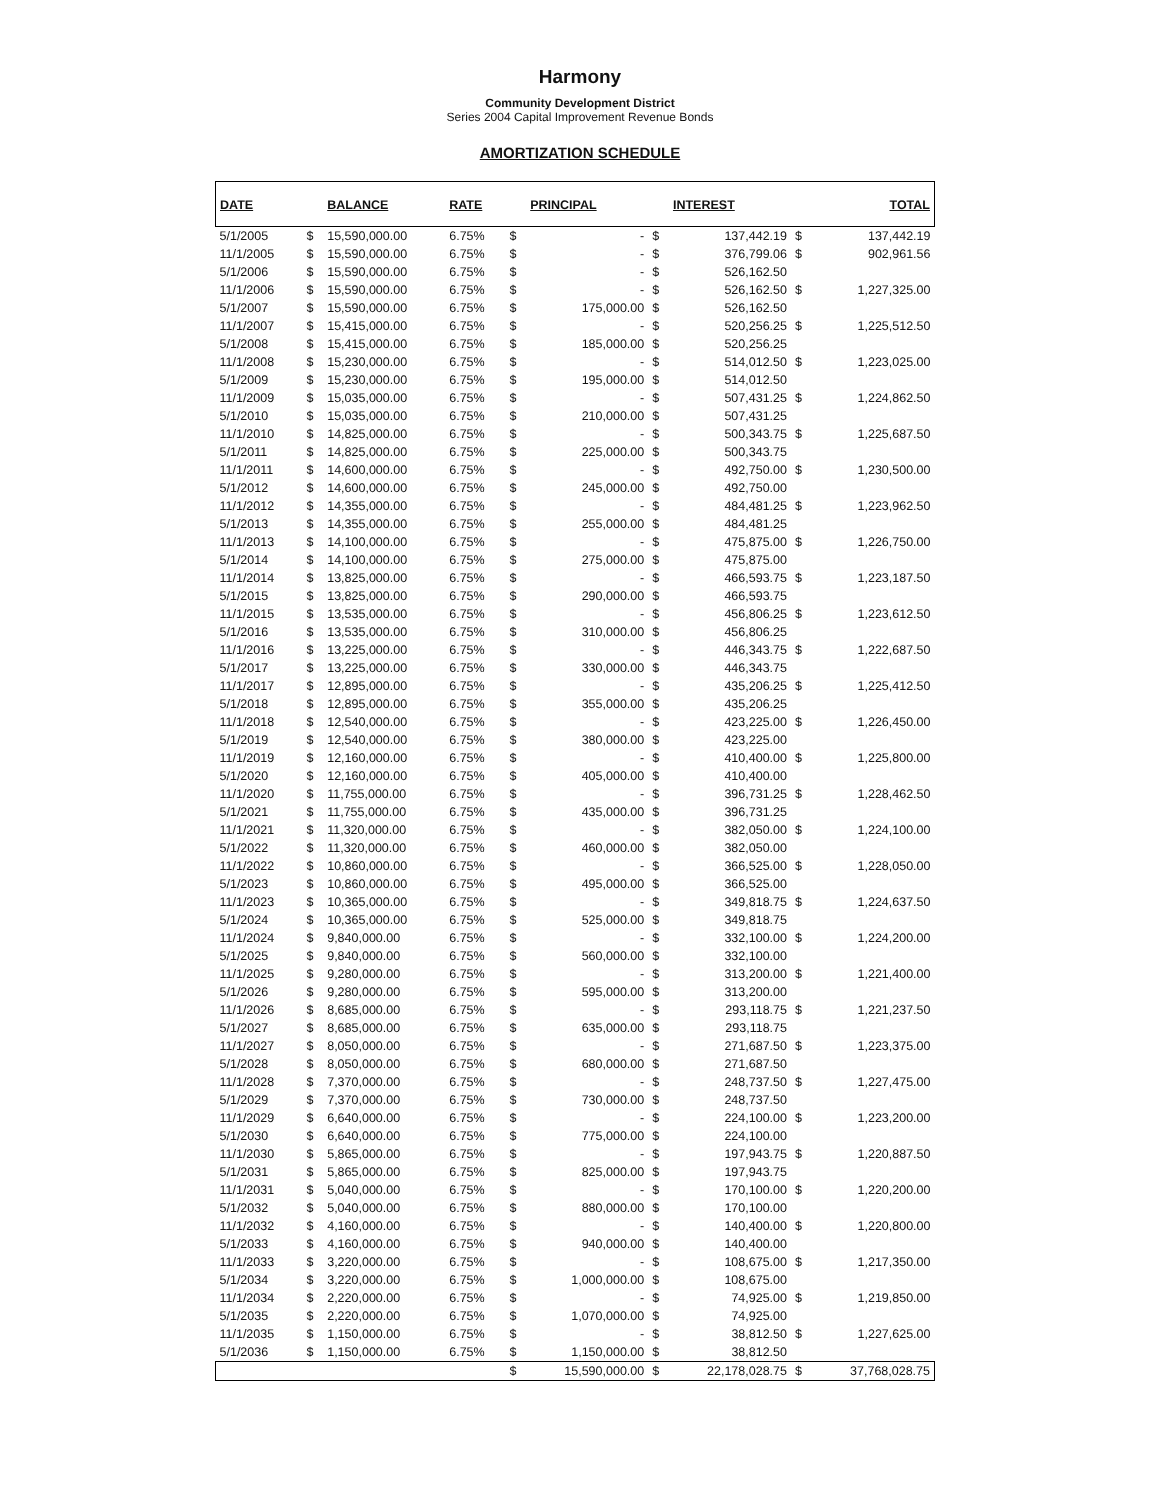Harmony
Community Development District
Series 2004 Capital Improvement Revenue Bonds
AMORTIZATION SCHEDULE
| DATE | | BALANCE | RATE | | PRINCIPAL | | INTEREST | | TOTAL |
| --- | --- | --- | --- | --- | --- | --- | --- | --- | --- |
| 5/1/2005 | $ | 15,590,000.00 | 6.75% | $ | - | $ | 137,442.19 | $ | 137,442.19 |
| 11/1/2005 | $ | 15,590,000.00 | 6.75% | $ | - | $ | 376,799.06 | $ | 902,961.56 |
| 5/1/2006 | $ | 15,590,000.00 | 6.75% | $ | - | $ | 526,162.50 | | |
| 11/1/2006 | $ | 15,590,000.00 | 6.75% | $ | - | $ | 526,162.50 | $ | 1,227,325.00 |
| 5/1/2007 | $ | 15,590,000.00 | 6.75% | $ | 175,000.00 | $ | 526,162.50 | | |
| 11/1/2007 | $ | 15,415,000.00 | 6.75% | $ | - | $ | 520,256.25 | $ | 1,225,512.50 |
| 5/1/2008 | $ | 15,415,000.00 | 6.75% | $ | 185,000.00 | $ | 520,256.25 | | |
| 11/1/2008 | $ | 15,230,000.00 | 6.75% | $ | - | $ | 514,012.50 | $ | 1,223,025.00 |
| 5/1/2009 | $ | 15,230,000.00 | 6.75% | $ | 195,000.00 | $ | 514,012.50 | | |
| 11/1/2009 | $ | 15,035,000.00 | 6.75% | $ | - | $ | 507,431.25 | $ | 1,224,862.50 |
| 5/1/2010 | $ | 15,035,000.00 | 6.75% | $ | 210,000.00 | $ | 507,431.25 | | |
| 11/1/2010 | $ | 14,825,000.00 | 6.75% | $ | - | $ | 500,343.75 | $ | 1,225,687.50 |
| 5/1/2011 | $ | 14,825,000.00 | 6.75% | $ | 225,000.00 | $ | 500,343.75 | | |
| 11/1/2011 | $ | 14,600,000.00 | 6.75% | $ | - | $ | 492,750.00 | $ | 1,230,500.00 |
| 5/1/2012 | $ | 14,600,000.00 | 6.75% | $ | 245,000.00 | $ | 492,750.00 | | |
| 11/1/2012 | $ | 14,355,000.00 | 6.75% | $ | - | $ | 484,481.25 | $ | 1,223,962.50 |
| 5/1/2013 | $ | 14,355,000.00 | 6.75% | $ | 255,000.00 | $ | 484,481.25 | | |
| 11/1/2013 | $ | 14,100,000.00 | 6.75% | $ | - | $ | 475,875.00 | $ | 1,226,750.00 |
| 5/1/2014 | $ | 14,100,000.00 | 6.75% | $ | 275,000.00 | $ | 475,875.00 | | |
| 11/1/2014 | $ | 13,825,000.00 | 6.75% | $ | - | $ | 466,593.75 | $ | 1,223,187.50 |
| 5/1/2015 | $ | 13,825,000.00 | 6.75% | $ | 290,000.00 | $ | 466,593.75 | | |
| 11/1/2015 | $ | 13,535,000.00 | 6.75% | $ | - | $ | 456,806.25 | $ | 1,223,612.50 |
| 5/1/2016 | $ | 13,535,000.00 | 6.75% | $ | 310,000.00 | $ | 456,806.25 | | |
| 11/1/2016 | $ | 13,225,000.00 | 6.75% | $ | - | $ | 446,343.75 | $ | 1,222,687.50 |
| 5/1/2017 | $ | 13,225,000.00 | 6.75% | $ | 330,000.00 | $ | 446,343.75 | | |
| 11/1/2017 | $ | 12,895,000.00 | 6.75% | $ | - | $ | 435,206.25 | $ | 1,225,412.50 |
| 5/1/2018 | $ | 12,895,000.00 | 6.75% | $ | 355,000.00 | $ | 435,206.25 | | |
| 11/1/2018 | $ | 12,540,000.00 | 6.75% | $ | - | $ | 423,225.00 | $ | 1,226,450.00 |
| 5/1/2019 | $ | 12,540,000.00 | 6.75% | $ | 380,000.00 | $ | 423,225.00 | | |
| 11/1/2019 | $ | 12,160,000.00 | 6.75% | $ | - | $ | 410,400.00 | $ | 1,225,800.00 |
| 5/1/2020 | $ | 12,160,000.00 | 6.75% | $ | 405,000.00 | $ | 410,400.00 | | |
| 11/1/2020 | $ | 11,755,000.00 | 6.75% | $ | - | $ | 396,731.25 | $ | 1,228,462.50 |
| 5/1/2021 | $ | 11,755,000.00 | 6.75% | $ | 435,000.00 | $ | 396,731.25 | | |
| 11/1/2021 | $ | 11,320,000.00 | 6.75% | $ | - | $ | 382,050.00 | $ | 1,224,100.00 |
| 5/1/2022 | $ | 11,320,000.00 | 6.75% | $ | 460,000.00 | $ | 382,050.00 | | |
| 11/1/2022 | $ | 10,860,000.00 | 6.75% | $ | - | $ | 366,525.00 | $ | 1,228,050.00 |
| 5/1/2023 | $ | 10,860,000.00 | 6.75% | $ | 495,000.00 | $ | 366,525.00 | | |
| 11/1/2023 | $ | 10,365,000.00 | 6.75% | $ | - | $ | 349,818.75 | $ | 1,224,637.50 |
| 5/1/2024 | $ | 10,365,000.00 | 6.75% | $ | 525,000.00 | $ | 349,818.75 | | |
| 11/1/2024 | $ | 9,840,000.00 | 6.75% | $ | - | $ | 332,100.00 | $ | 1,224,200.00 |
| 5/1/2025 | $ | 9,840,000.00 | 6.75% | $ | 560,000.00 | $ | 332,100.00 | | |
| 11/1/2025 | $ | 9,280,000.00 | 6.75% | $ | - | $ | 313,200.00 | $ | 1,221,400.00 |
| 5/1/2026 | $ | 9,280,000.00 | 6.75% | $ | 595,000.00 | $ | 313,200.00 | | |
| 11/1/2026 | $ | 8,685,000.00 | 6.75% | $ | - | $ | 293,118.75 | $ | 1,221,237.50 |
| 5/1/2027 | $ | 8,685,000.00 | 6.75% | $ | 635,000.00 | $ | 293,118.75 | | |
| 11/1/2027 | $ | 8,050,000.00 | 6.75% | $ | - | $ | 271,687.50 | $ | 1,223,375.00 |
| 5/1/2028 | $ | 8,050,000.00 | 6.75% | $ | 680,000.00 | $ | 271,687.50 | | |
| 11/1/2028 | $ | 7,370,000.00 | 6.75% | $ | - | $ | 248,737.50 | $ | 1,227,475.00 |
| 5/1/2029 | $ | 7,370,000.00 | 6.75% | $ | 730,000.00 | $ | 248,737.50 | | |
| 11/1/2029 | $ | 6,640,000.00 | 6.75% | $ | - | $ | 224,100.00 | $ | 1,223,200.00 |
| 5/1/2030 | $ | 6,640,000.00 | 6.75% | $ | 775,000.00 | $ | 224,100.00 | | |
| 11/1/2030 | $ | 5,865,000.00 | 6.75% | $ | - | $ | 197,943.75 | $ | 1,220,887.50 |
| 5/1/2031 | $ | 5,865,000.00 | 6.75% | $ | 825,000.00 | $ | 197,943.75 | | |
| 11/1/2031 | $ | 5,040,000.00 | 6.75% | $ | - | $ | 170,100.00 | $ | 1,220,200.00 |
| 5/1/2032 | $ | 5,040,000.00 | 6.75% | $ | 880,000.00 | $ | 170,100.00 | | |
| 11/1/2032 | $ | 4,160,000.00 | 6.75% | $ | - | $ | 140,400.00 | $ | 1,220,800.00 |
| 5/1/2033 | $ | 4,160,000.00 | 6.75% | $ | 940,000.00 | $ | 140,400.00 | | |
| 11/1/2033 | $ | 3,220,000.00 | 6.75% | $ | - | $ | 108,675.00 | $ | 1,217,350.00 |
| 5/1/2034 | $ | 3,220,000.00 | 6.75% | $ | 1,000,000.00 | $ | 108,675.00 | | |
| 11/1/2034 | $ | 2,220,000.00 | 6.75% | $ | - | $ | 74,925.00 | $ | 1,219,850.00 |
| 5/1/2035 | $ | 2,220,000.00 | 6.75% | $ | 1,070,000.00 | $ | 74,925.00 | | |
| 11/1/2035 | $ | 1,150,000.00 | 6.75% | $ | - | $ | 38,812.50 | $ | 1,227,625.00 |
| 5/1/2036 | $ | 1,150,000.00 | 6.75% | $ | 1,150,000.00 | $ | 38,812.50 | | |
| | | | | $ | 15,590,000.00 | $ | 22,178,028.75 | $ | 37,768,028.75 |